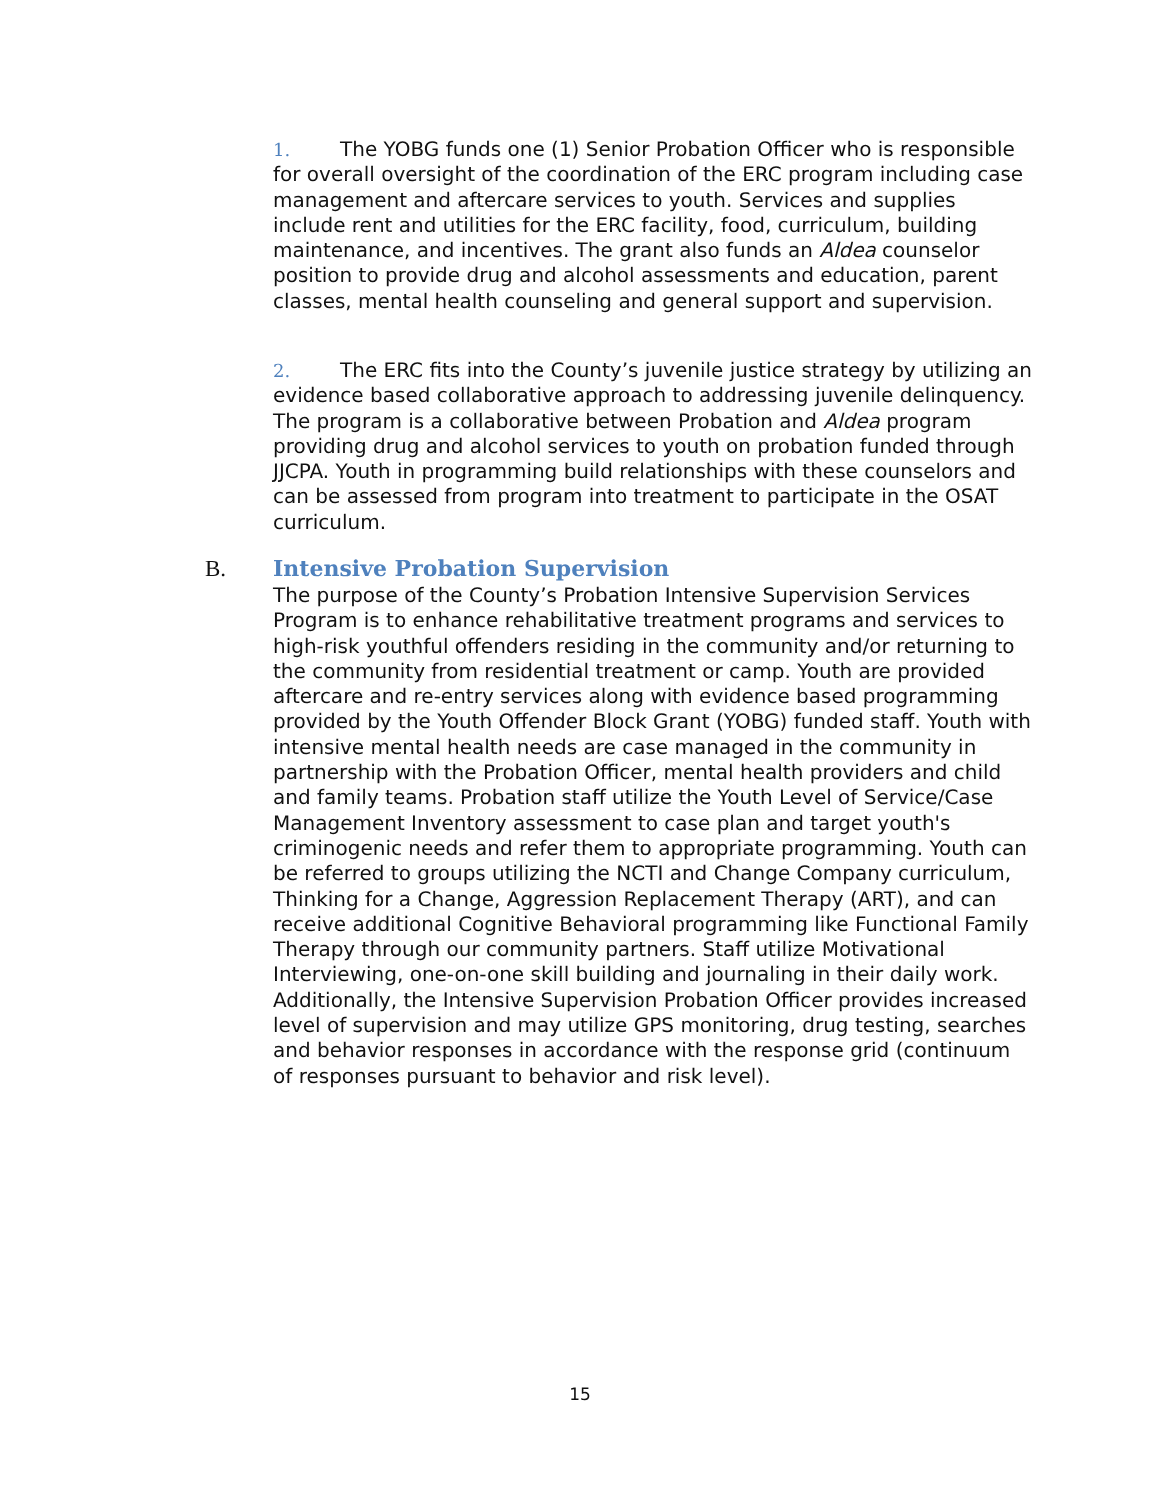1. The YOBG funds one (1) Senior Probation Officer who is responsible for overall oversight of the coordination of the ERC program including case management and aftercare services to youth. Services and supplies include rent and utilities for the ERC facility, food, curriculum, building maintenance, and incentives. The grant also funds an Aldea counselor position to provide drug and alcohol assessments and education, parent classes, mental health counseling and general support and supervision.
2. The ERC fits into the County’s juvenile justice strategy by utilizing an evidence based collaborative approach to addressing juvenile delinquency. The program is a collaborative between Probation and Aldea program providing drug and alcohol services to youth on probation funded through JJCPA. Youth in programming build relationships with these counselors and can be assessed from program into treatment to participate in the OSAT curriculum.
B.
Intensive Probation Supervision
The purpose of the County’s Probation Intensive Supervision Services Program is to enhance rehabilitative treatment programs and services to high-risk youthful offenders residing in the community and/or returning to the community from residential treatment or camp. Youth are provided aftercare and re-entry services along with evidence based programming provided by the Youth Offender Block Grant (YOBG) funded staff. Youth with intensive mental health needs are case managed in the community in partnership with the Probation Officer, mental health providers and child and family teams. Probation staff utilize the Youth Level of Service/Case Management Inventory assessment to case plan and target youth's criminogenic needs and refer them to appropriate programming. Youth can be referred to groups utilizing the NCTI and Change Company curriculum, Thinking for a Change, Aggression Replacement Therapy (ART), and can receive additional Cognitive Behavioral programming like Functional Family Therapy through our community partners. Staff utilize Motivational Interviewing, one-on-one skill building and journaling in their daily work. Additionally, the Intensive Supervision Probation Officer provides increased level of supervision and may utilize GPS monitoring, drug testing, searches and behavior responses in accordance with the response grid (continuum of responses pursuant to behavior and risk level).
15